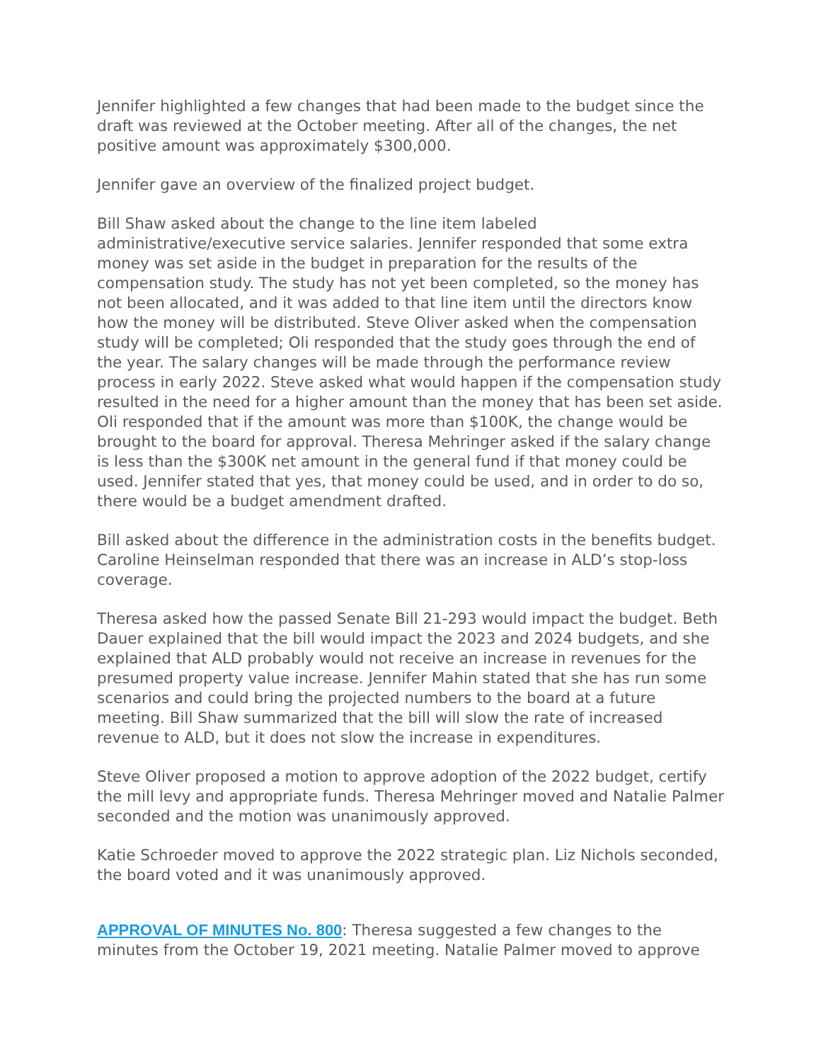Jennifer highlighted a few changes that had been made to the budget since the draft was reviewed at the October meeting. After all of the changes, the net positive amount was approximately $300,000.
Jennifer gave an overview of the finalized project budget.
Bill Shaw asked about the change to the line item labeled administrative/executive service salaries. Jennifer responded that some extra money was set aside in the budget in preparation for the results of the compensation study. The study has not yet been completed, so the money has not been allocated, and it was added to that line item until the directors know how the money will be distributed. Steve Oliver asked when the compensation study will be completed; Oli responded that the study goes through the end of the year. The salary changes will be made through the performance review process in early 2022. Steve asked what would happen if the compensation study resulted in the need for a higher amount than the money that has been set aside. Oli responded that if the amount was more than $100K, the change would be brought to the board for approval. Theresa Mehringer asked if the salary change is less than the $300K net amount in the general fund if that money could be used. Jennifer stated that yes, that money could be used, and in order to do so, there would be a budget amendment drafted.
Bill asked about the difference in the administration costs in the benefits budget. Caroline Heinselman responded that there was an increase in ALD’s stop-loss coverage.
Theresa asked how the passed Senate Bill 21-293 would impact the budget. Beth Dauer explained that the bill would impact the 2023 and 2024 budgets, and she explained that ALD probably would not receive an increase in revenues for the presumed property value increase. Jennifer Mahin stated that she has run some scenarios and could bring the projected numbers to the board at a future meeting. Bill Shaw summarized that the bill will slow the rate of increased revenue to ALD, but it does not slow the increase in expenditures.
Steve Oliver proposed a motion to approve adoption of the 2022 budget, certify the mill levy and appropriate funds. Theresa Mehringer moved and Natalie Palmer seconded and the motion was unanimously approved.
Katie Schroeder moved to approve the 2022 strategic plan. Liz Nichols seconded, the board voted and it was unanimously approved.
APPROVAL OF MINUTES No. 800: Theresa suggested a few changes to the minutes from the October 19, 2021 meeting. Natalie Palmer moved to approve